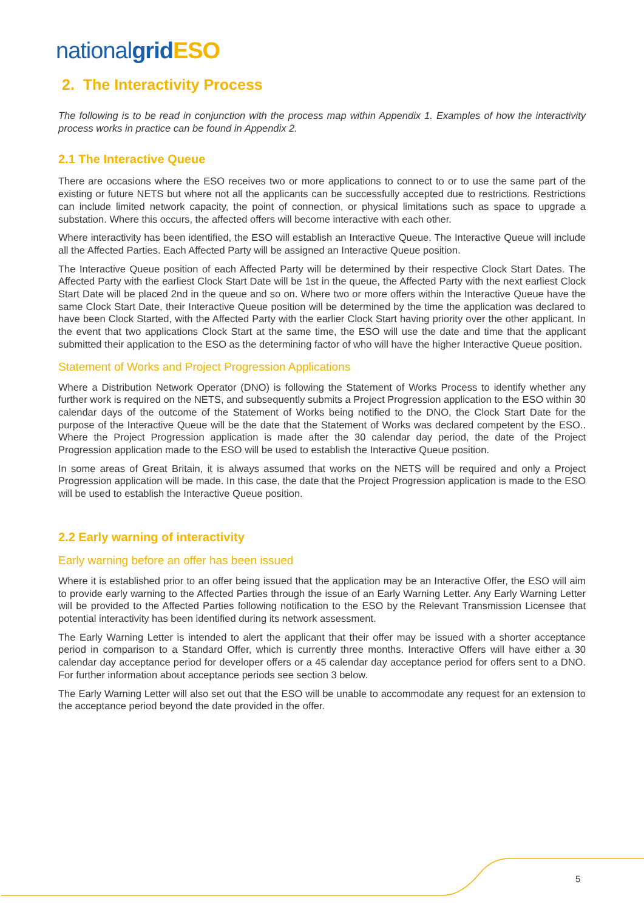nationalgrid ESO
2. The Interactivity Process
The following is to be read in conjunction with the process map within Appendix 1. Examples of how the interactivity process works in practice can be found in Appendix 2.
2.1 The Interactive Queue
There are occasions where the ESO receives two or more applications to connect to or to use the same part of the existing or future NETS but where not all the applicants can be successfully accepted due to restrictions. Restrictions can include limited network capacity, the point of connection, or physical limitations such as space to upgrade a substation. Where this occurs, the affected offers will become interactive with each other.
Where interactivity has been identified, the ESO will establish an Interactive Queue. The Interactive Queue will include all the Affected Parties. Each Affected Party will be assigned an Interactive Queue position.
The Interactive Queue position of each Affected Party will be determined by their respective Clock Start Dates. The Affected Party with the earliest Clock Start Date will be 1st in the queue, the Affected Party with the next earliest Clock Start Date will be placed 2nd in the queue and so on. Where two or more offers within the Interactive Queue have the same Clock Start Date, their Interactive Queue position will be determined by the time the application was declared to have been Clock Started, with the Affected Party with the earlier Clock Start having priority over the other applicant. In the event that two applications Clock Start at the same time, the ESO will use the date and time that the applicant submitted their application to the ESO as the determining factor of who will have the higher Interactive Queue position.
Statement of Works and Project Progression Applications
Where a Distribution Network Operator (DNO) is following the Statement of Works Process to identify whether any further work is required on the NETS, and subsequently submits a Project Progression application to the ESO within 30 calendar days of the outcome of the Statement of Works being notified to the DNO, the Clock Start Date for the purpose of the Interactive Queue will be the date that the Statement of Works was declared competent by the ESO.. Where the Project Progression application is made after the 30 calendar day period, the date of the Project Progression application made to the ESO will be used to establish the Interactive Queue position.
In some areas of Great Britain, it is always assumed that works on the NETS will be required and only a Project Progression application will be made. In this case, the date that the Project Progression application is made to the ESO will be used to establish the Interactive Queue position.
2.2 Early warning of interactivity
Early warning before an offer has been issued
Where it is established prior to an offer being issued that the application may be an Interactive Offer, the ESO will aim to provide early warning to the Affected Parties through the issue of an Early Warning Letter. Any Early Warning Letter will be provided to the Affected Parties following notification to the ESO by the Relevant Transmission Licensee that potential interactivity has been identified during its network assessment.
The Early Warning Letter is intended to alert the applicant that their offer may be issued with a shorter acceptance period in comparison to a Standard Offer, which is currently three months. Interactive Offers will have either a 30 calendar day acceptance period for developer offers or a 45 calendar day acceptance period for offers sent to a DNO. For further information about acceptance periods see section 3 below.
The Early Warning Letter will also set out that the ESO will be unable to accommodate any request for an extension to the acceptance period beyond the date provided in the offer.
5